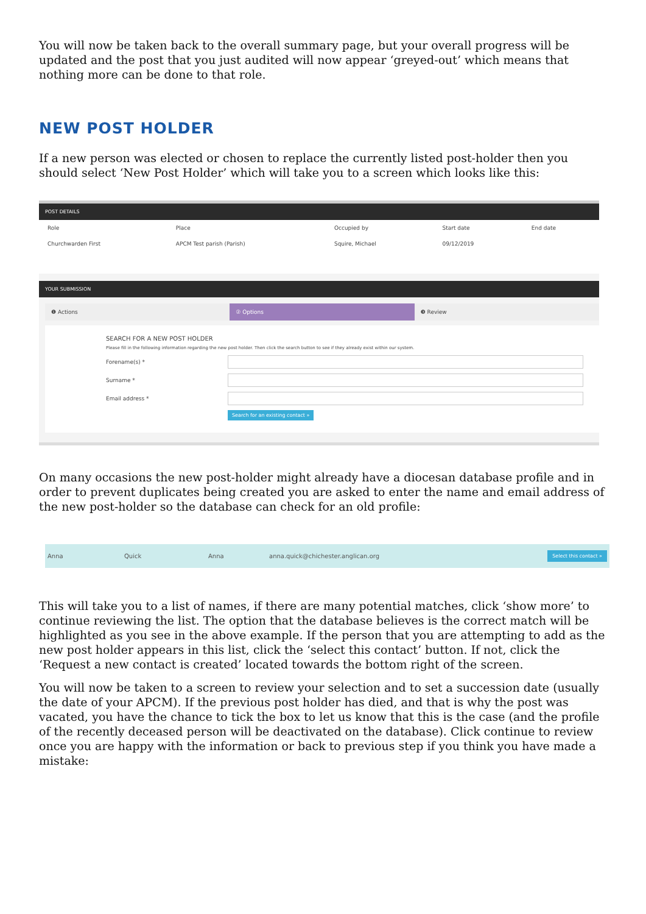You will now be taken back to the overall summary page, but your overall progress will be updated and the post that you just audited will now appear ‘greyed-out’ which means that nothing more can be done to that role.
NEW POST HOLDER
If a new person was elected or chosen to replace the currently listed post-holder then you should select ‘New Post Holder’ which will take you to a screen which looks like this:
POST DETAILS
| Role | Place | Occupied by | Start date | End date |
| --- | --- | --- | --- | --- |
| Churchwarden First | APCM Test parish (Parish) | Squire, Michael | 09/12/2019 | |
YOUR SUBMISSION
❶ Actions ② Options ❸ Review
SEARCH FOR A NEW POST HOLDER
Please fill in the following information regarding the new post holder. Then click the search button to see if they already exist within our system.
Forename(s) *
Surname *
Email address *
Search for an existing contact »
On many occasions the new post-holder might already have a diocesan database profile and in order to prevent duplicates being created you are asked to enter the name and email address of the new post-holder so the database can check for an old profile:
Anna Quick Anna anna.quick@chichester.anglican.org Select this contact »
This will take you to a list of names, if there are many potential matches, click ‘show more’ to continue reviewing the list. The option that the database believes is the correct match will be highlighted as you see in the above example. If the person that you are attempting to add as the new post holder appears in this list, click the ‘select this contact’ button. If not, click the ‘Request a new contact is created’ located towards the bottom right of the screen.
You will now be taken to a screen to review your selection and to set a succession date (usually the date of your APCM). If the previous post holder has died, and that is why the post was vacated, you have the chance to tick the box to let us know that this is the case (and the profile of the recently deceased person will be deactivated on the database). Click continue to review once you are happy with the information or back to previous step if you think you have made a mistake: